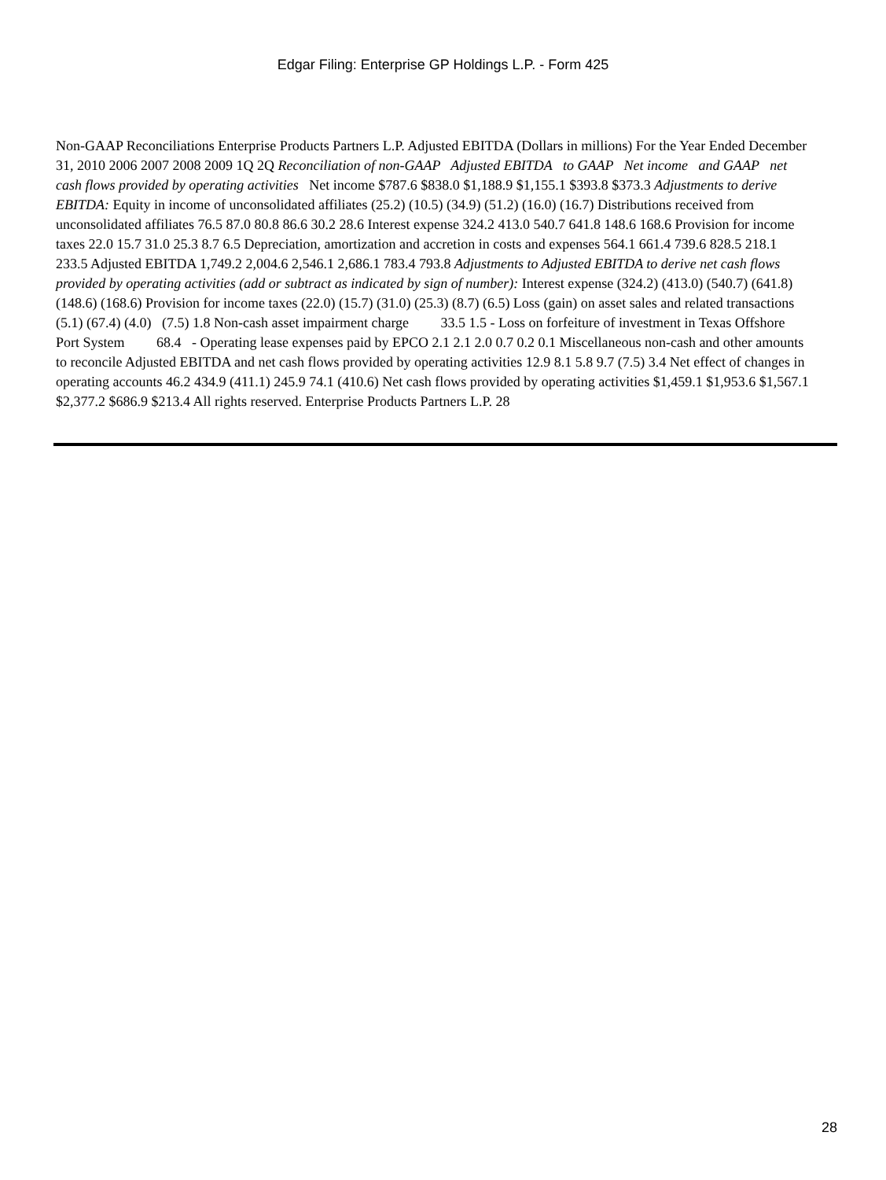Edgar Filing: Enterprise GP Holdings L.P. - Form 425
Non-GAAP Reconciliations Enterprise Products Partners L.P. Adjusted EBITDA (Dollars in millions) For the Year Ended December 31, 2010 2006 2007 2008 2009 1Q 2Q Reconciliation of non-GAAP Adjusted EBITDA to GAAP Net income and GAAP net cash flows provided by operating activities Net income $787.6 $838.0 $1,188.9 $1,155.1 $393.8 $373.3 Adjustments to derive EBITDA: Equity in income of unconsolidated affiliates (25.2) (10.5) (34.9) (51.2) (16.0) (16.7) Distributions received from unconsolidated affiliates 76.5 87.0 80.8 86.6 30.2 28.6 Interest expense 324.2 413.0 540.7 641.8 148.6 168.6 Provision for income taxes 22.0 15.7 31.0 25.3 8.7 6.5 Depreciation, amortization and accretion in costs and expenses 564.1 661.4 739.6 828.5 218.1 233.5 Adjusted EBITDA 1,749.2 2,004.6 2,546.1 2,686.1 783.4 793.8 Adjustments to Adjusted EBITDA to derive net cash flows provided by operating activities (add or subtract as indicated by sign of number): Interest expense (324.2) (413.0) (540.7) (641.8) (148.6) (168.6) Provision for income taxes (22.0) (15.7) (31.0) (25.3) (8.7) (6.5) Loss (gain) on asset sales and related transactions (5.1) (67.4) (4.0) (7.5) 1.8 Non-cash asset impairment charge 33.5 1.5 - Loss on forfeiture of investment in Texas Offshore Port System 68.4 - Operating lease expenses paid by EPCO 2.1 2.1 2.0 0.7 0.2 0.1 Miscellaneous non-cash and other amounts to reconcile Adjusted EBITDA and net cash flows provided by operating activities 12.9 8.1 5.8 9.7 (7.5) 3.4 Net effect of changes in operating accounts 46.2 434.9 (411.1) 245.9 74.1 (410.6) Net cash flows provided by operating activities $1,459.1 $1,953.6 $1,567.1 $2,377.2 $686.9 $213.4 All rights reserved. Enterprise Products Partners L.P. 28
28